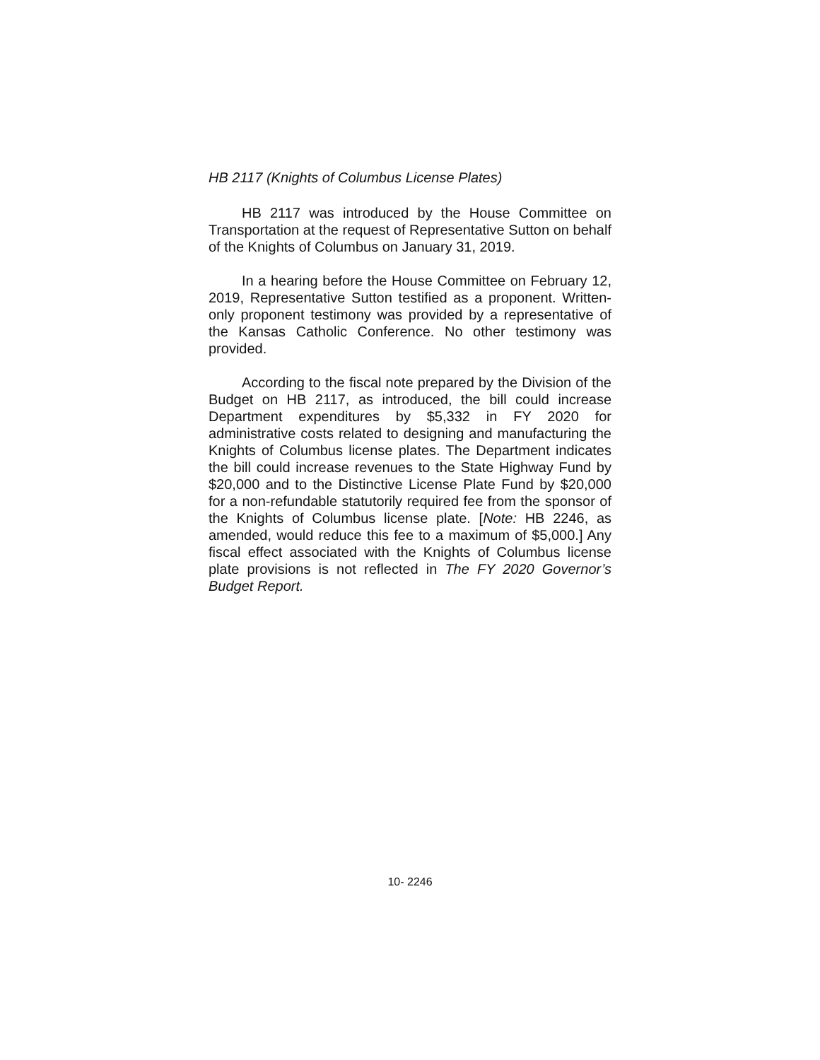HB 2117 (Knights of Columbus License Plates)
HB 2117 was introduced by the House Committee on Transportation at the request of Representative Sutton on behalf of the Knights of Columbus on January 31, 2019.
In a hearing before the House Committee on February 12, 2019, Representative Sutton testified as a proponent. Written-only proponent testimony was provided by a representative of the Kansas Catholic Conference. No other testimony was provided.
According to the fiscal note prepared by the Division of the Budget on HB 2117, as introduced, the bill could increase Department expenditures by $5,332 in FY 2020 for administrative costs related to designing and manufacturing the Knights of Columbus license plates. The Department indicates the bill could increase revenues to the State Highway Fund by $20,000 and to the Distinctive License Plate Fund by $20,000 for a non-refundable statutorily required fee from the sponsor of the Knights of Columbus license plate. [Note: HB 2246, as amended, would reduce this fee to a maximum of $5,000.] Any fiscal effect associated with the Knights of Columbus license plate provisions is not reflected in The FY 2020 Governor’s Budget Report.
10- 2246